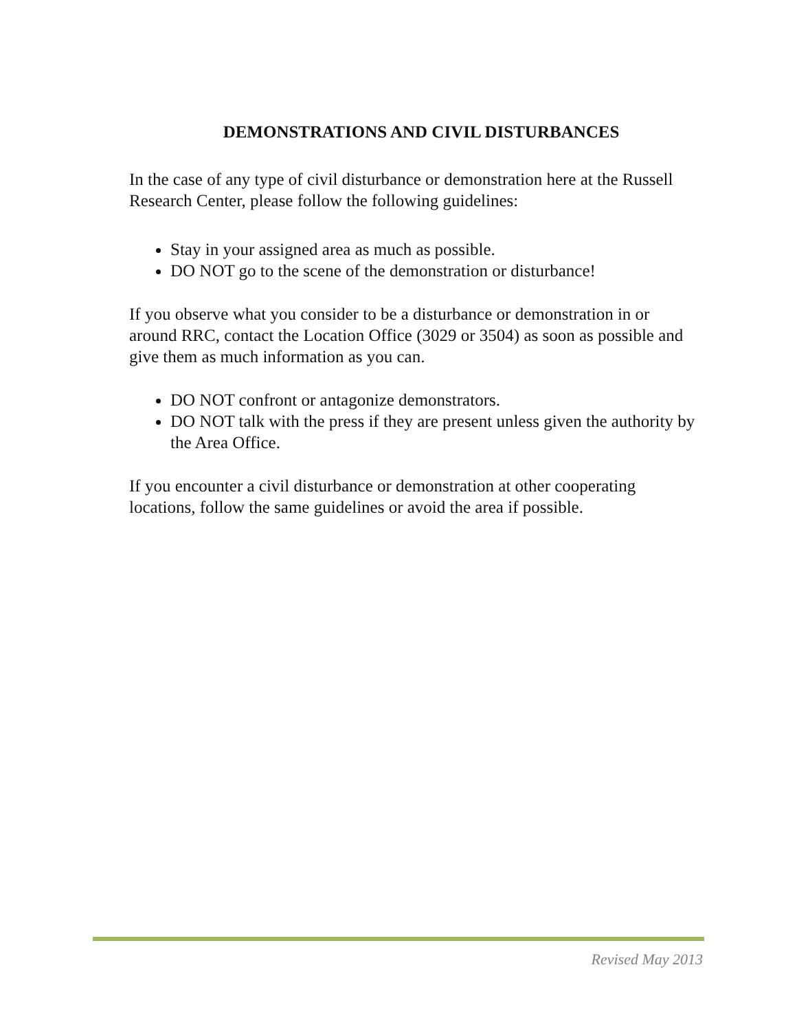DEMONSTRATIONS AND CIVIL DISTURBANCES
In the case of any type of civil disturbance or demonstration here at the Russell Research Center, please follow the following guidelines:
Stay in your assigned area as much as possible.
DO NOT go to the scene of the demonstration or disturbance!
If you observe what you consider to be a disturbance or demonstration in or around RRC, contact the Location Office (3029 or 3504) as soon as possible and give them as much information as you can.
DO NOT confront or antagonize demonstrators.
DO NOT talk with the press if they are present unless given the authority by the Area Office.
If you encounter a civil disturbance or demonstration at other cooperating locations, follow the same guidelines or avoid the area if possible.
Revised May 2013